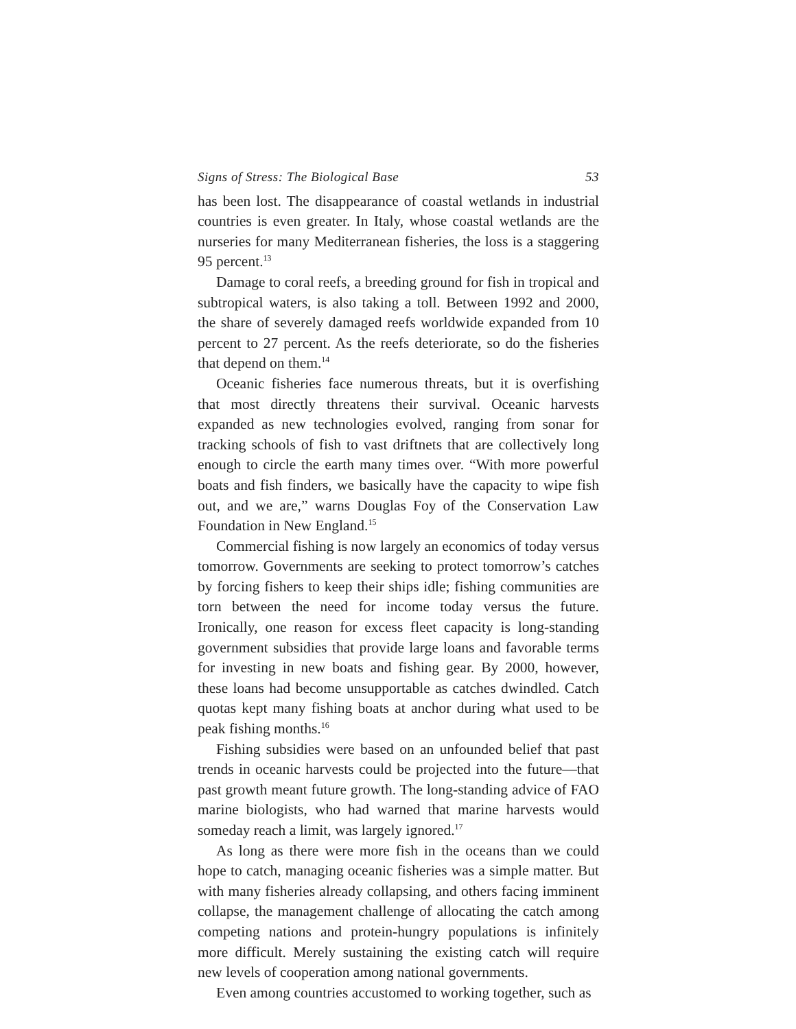Signs of Stress: The Biological Base 53
has been lost. The disappearance of coastal wetlands in industrial countries is even greater. In Italy, whose coastal wetlands are the nurseries for many Mediterranean fisheries, the loss is a staggering 95 percent.<sup>13</sup>
Damage to coral reefs, a breeding ground for fish in tropical and subtropical waters, is also taking a toll. Between 1992 and 2000, the share of severely damaged reefs worldwide expanded from 10 percent to 27 percent. As the reefs deteriorate, so do the fisheries that depend on them.<sup>14</sup>
Oceanic fisheries face numerous threats, but it is overfishing that most directly threatens their survival. Oceanic harvests expanded as new technologies evolved, ranging from sonar for tracking schools of fish to vast driftnets that are collectively long enough to circle the earth many times over. “With more powerful boats and fish finders, we basically have the capacity to wipe fish out, and we are,” warns Douglas Foy of the Conservation Law Foundation in New England.<sup>15</sup>
Commercial fishing is now largely an economics of today versus tomorrow. Governments are seeking to protect tomorrow’s catches by forcing fishers to keep their ships idle; fishing communities are torn between the need for income today versus the future. Ironically, one reason for excess fleet capacity is long-standing government subsidies that provide large loans and favorable terms for investing in new boats and fishing gear. By 2000, however, these loans had become unsupportable as catches dwindled. Catch quotas kept many fishing boats at anchor during what used to be peak fishing months.<sup>16</sup>
Fishing subsidies were based on an unfounded belief that past trends in oceanic harvests could be projected into the future—that past growth meant future growth. The long-standing advice of FAO marine biologists, who had warned that marine harvests would someday reach a limit, was largely ignored.<sup>17</sup>
As long as there were more fish in the oceans than we could hope to catch, managing oceanic fisheries was a simple matter. But with many fisheries already collapsing, and others facing imminent collapse, the management challenge of allocating the catch among competing nations and protein-hungry populations is infinitely more difficult. Merely sustaining the existing catch will require new levels of cooperation among national governments.
Even among countries accustomed to working together, such as